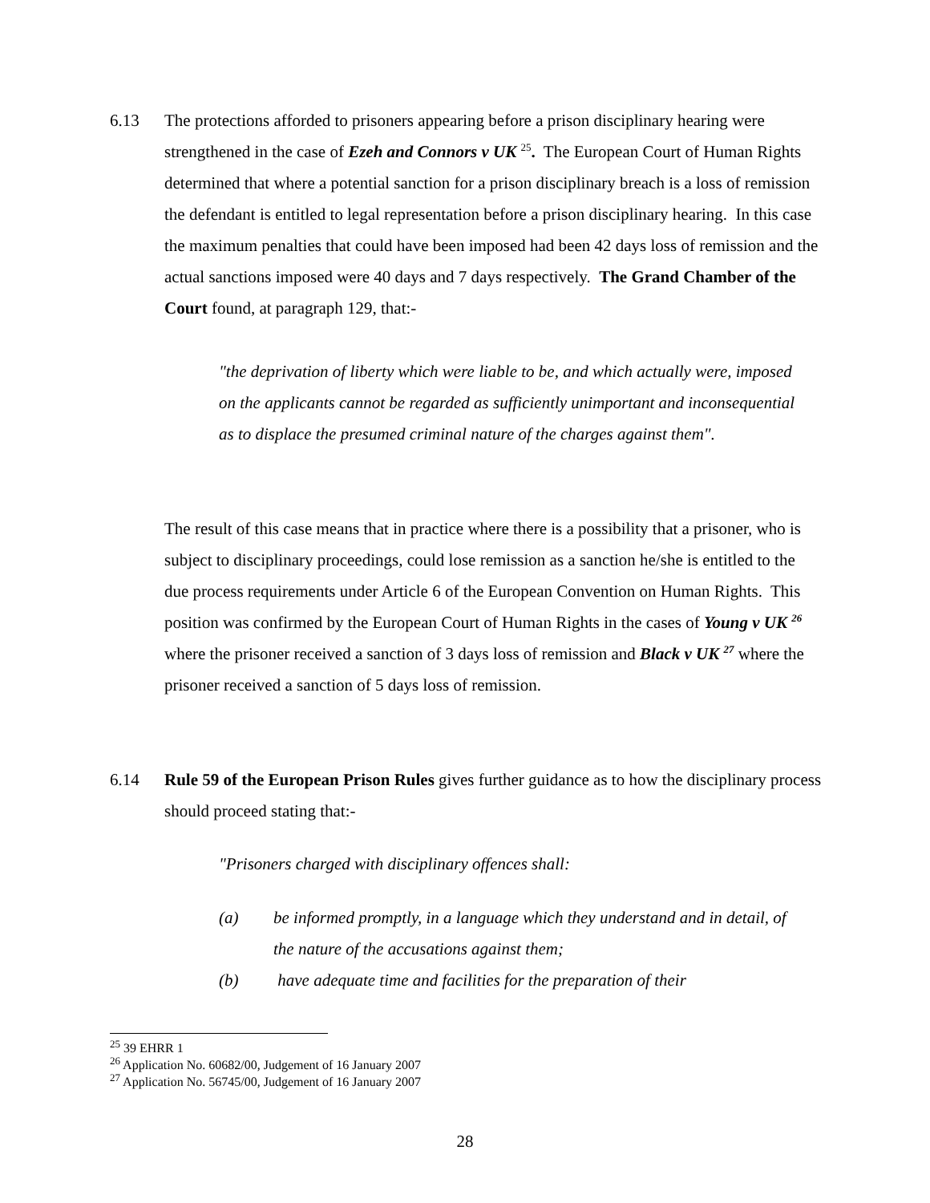6.13 The protections afforded to prisoners appearing before a prison disciplinary hearing were strengthened in the case of Ezeh and Connors v UK <sup>25</sup>. The European Court of Human Rights determined that where a potential sanction for a prison disciplinary breach is a loss of remission the defendant is entitled to legal representation before a prison disciplinary hearing. In this case the maximum penalties that could have been imposed had been 42 days loss of remission and the actual sanctions imposed were 40 days and 7 days respectively. The Grand Chamber of the Court found, at paragraph 129, that:-
"the deprivation of liberty which were liable to be, and which actually were, imposed on the applicants cannot be regarded as sufficiently unimportant and inconsequential as to displace the presumed criminal nature of the charges against them".
The result of this case means that in practice where there is a possibility that a prisoner, who is subject to disciplinary proceedings, could lose remission as a sanction he/she is entitled to the due process requirements under Article 6 of the European Convention on Human Rights. This position was confirmed by the European Court of Human Rights in the cases of Young v UK <sup>26</sup> where the prisoner received a sanction of 3 days loss of remission and Black v UK <sup>27</sup> where the prisoner received a sanction of 5 days loss of remission.
6.14 Rule 59 of the European Prison Rules gives further guidance as to how the disciplinary process should proceed stating that:-
"Prisoners charged with disciplinary offences shall:
(a) be informed promptly, in a language which they understand and in detail, of the nature of the accusations against them;
(b) have adequate time and facilities for the preparation of their
<sup>25</sup> 39 EHRR 1
<sup>26</sup> Application No. 60682/00, Judgement of 16 January 2007
<sup>27</sup> Application No. 56745/00, Judgement of 16 January 2007
28